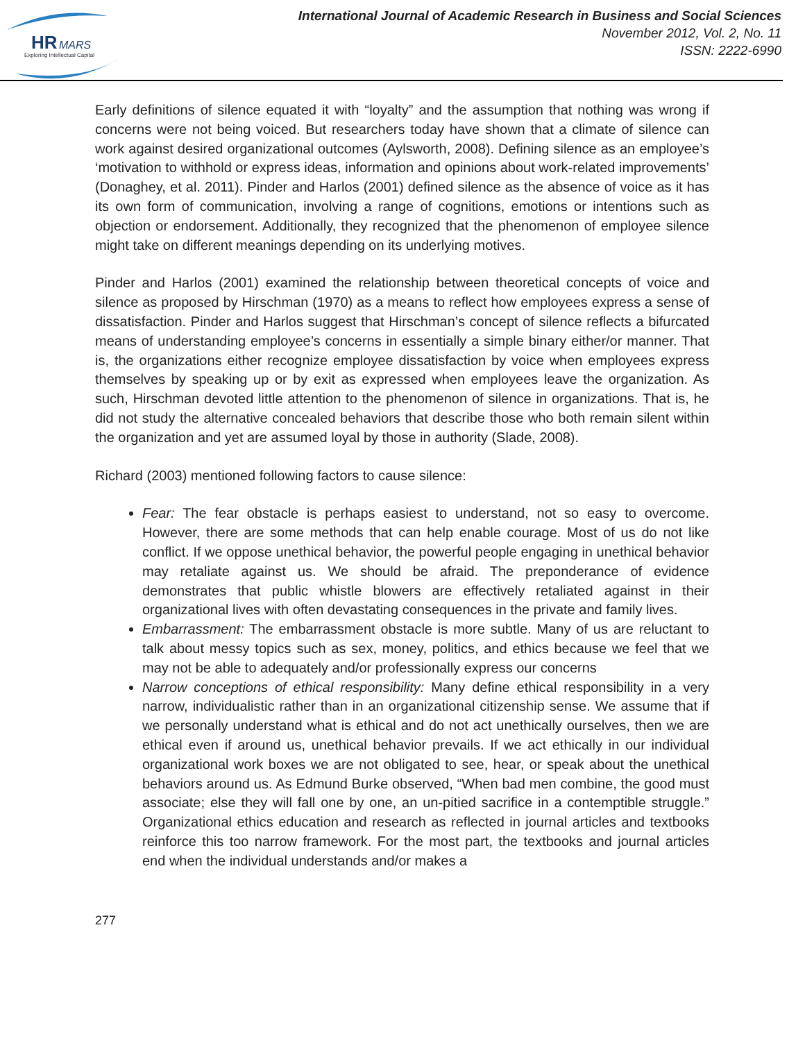HR
MARS
Exploring Intellectual Capital
International Journal of Academic Research in Business and Social Sciences
November 2012, Vol. 2, No. 11
ISSN: 2222-6990
Early definitions of silence equated it with “loyalty” and the assumption that nothing was wrong if concerns were not being voiced. But researchers today have shown that a climate of silence can work against desired organizational outcomes (Aylsworth, 2008). Defining silence as an employee’s ‘motivation to withhold or express ideas, information and opinions about work-related improvements’ (Donaghey, et al. 2011). Pinder and Harlos (2001) defined silence as the absence of voice as it has its own form of communication, involving a range of cognitions, emotions or intentions such as objection or endorsement. Additionally, they recognized that the phenomenon of employee silence might take on different meanings depending on its underlying motives.
Pinder and Harlos (2001) examined the relationship between theoretical concepts of voice and silence as proposed by Hirschman (1970) as a means to reflect how employees express a sense of dissatisfaction. Pinder and Harlos suggest that Hirschman’s concept of silence reflects a bifurcated means of understanding employee’s concerns in essentially a simple binary either/or manner. That is, the organizations either recognize employee dissatisfaction by voice when employees express themselves by speaking up or by exit as expressed when employees leave the organization. As such, Hirschman devoted little attention to the phenomenon of silence in organizations. That is, he did not study the alternative concealed behaviors that describe those who both remain silent within the organization and yet are assumed loyal by those in authority (Slade, 2008).
Richard (2003) mentioned following factors to cause silence:
Fear: The fear obstacle is perhaps easiest to understand, not so easy to overcome. However, there are some methods that can help enable courage. Most of us do not like conflict. If we oppose unethical behavior, the powerful people engaging in unethical behavior may retaliate against us. We should be afraid. The preponderance of evidence demonstrates that public whistle blowers are effectively retaliated against in their organizational lives with often devastating consequences in the private and family lives.
Embarrassment: The embarrassment obstacle is more subtle. Many of us are reluctant to talk about messy topics such as sex, money, politics, and ethics because we feel that we may not be able to adequately and/or professionally express our concerns
Narrow conceptions of ethical responsibility: Many define ethical responsibility in a very narrow, individualistic rather than in an organizational citizenship sense. We assume that if we personally understand what is ethical and do not act unethically ourselves, then we are ethical even if around us, unethical behavior prevails. If we act ethically in our individual organizational work boxes we are not obligated to see, hear, or speak about the unethical behaviors around us. As Edmund Burke observed, “When bad men combine, the good must associate; else they will fall one by one, an un-pitied sacrifice in a contemptible struggle.” Organizational ethics education and research as reflected in journal articles and textbooks reinforce this too narrow framework. For the most part, the textbooks and journal articles end when the individual understands and/or makes a
277